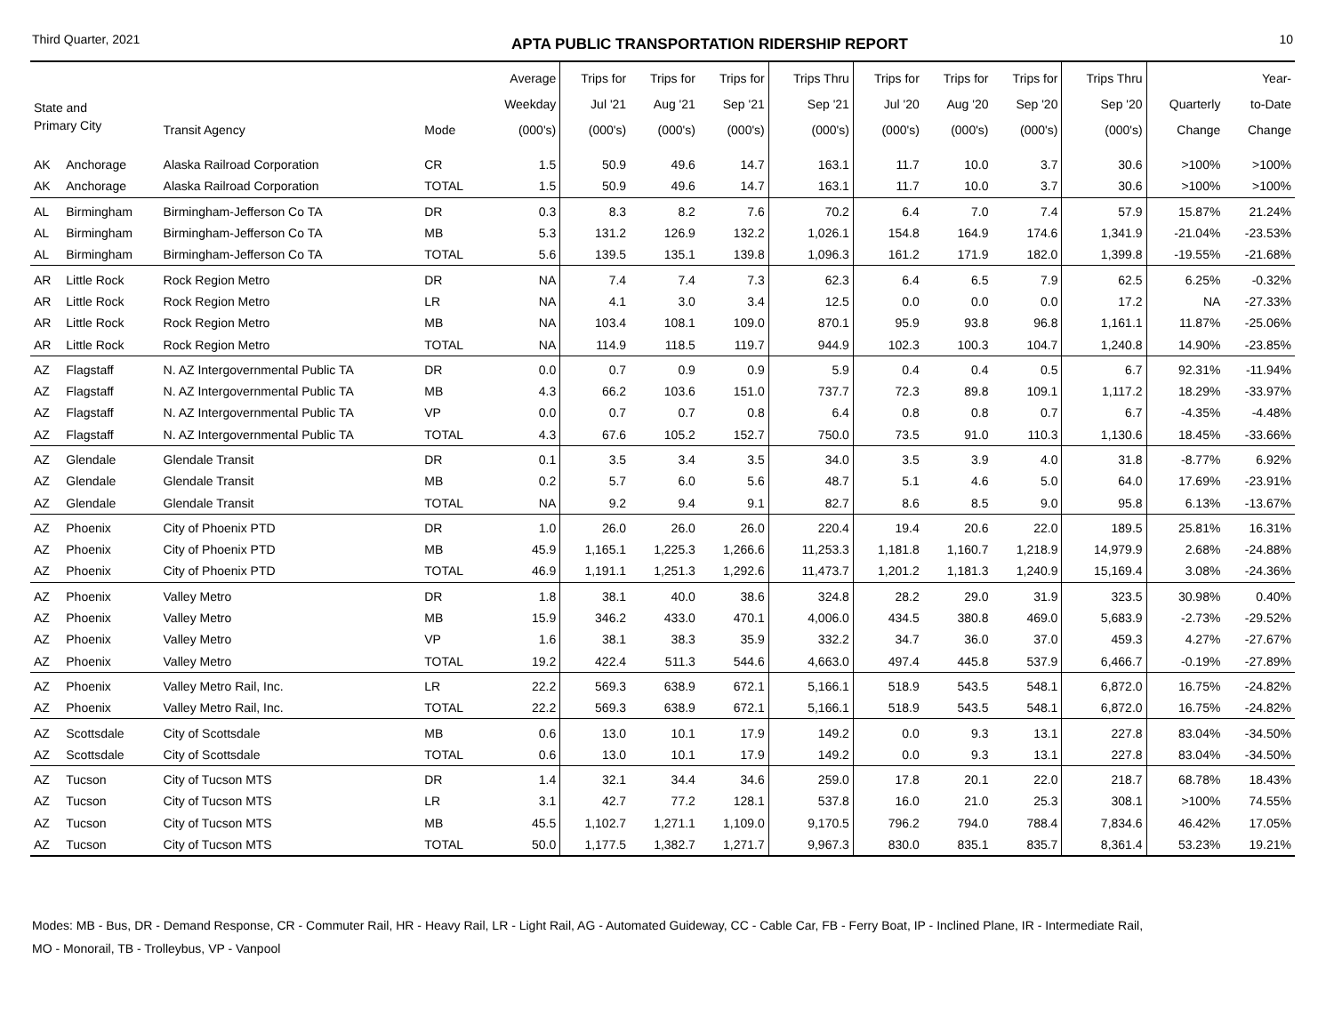Third Quarter, 2021 APTA PUBLIC TRANSPORTATION RIDERSHIP REPORT 10
| State and Primary City | | Transit Agency | Mode | Average Weekday (000's) | Trips for Jul '21 (000's) | Trips for Aug '21 (000's) | Trips for Sep '21 (000's) | Trips Thru Sep '21 (000's) | Trips for Jul '20 (000's) | Trips for Aug '20 (000's) | Trips for Sep '20 (000's) | Trips Thru Sep '20 (000's) | Quarterly Change | Year- to-Date Change |
| --- | --- | --- | --- | --- | --- | --- | --- | --- | --- | --- | --- | --- | --- | --- |
| AK | Anchorage | Alaska Railroad Corporation | CR | 1.5 | 50.9 | 49.6 | 14.7 | 163.1 | 11.7 | 10.0 | 3.7 | 30.6 | >100% | >100% |
| AK | Anchorage | Alaska Railroad Corporation | TOTAL | 1.5 | 50.9 | 49.6 | 14.7 | 163.1 | 11.7 | 10.0 | 3.7 | 30.6 | >100% | >100% |
| AL | Birmingham | Birmingham-Jefferson Co TA | DR | 0.3 | 8.3 | 8.2 | 7.6 | 70.2 | 6.4 | 7.0 | 7.4 | 57.9 | 15.87% | 21.24% |
| AL | Birmingham | Birmingham-Jefferson Co TA | MB | 5.3 | 131.2 | 126.9 | 132.2 | 1,026.1 | 154.8 | 164.9 | 174.6 | 1,341.9 | -21.04% | -23.53% |
| AL | Birmingham | Birmingham-Jefferson Co TA | TOTAL | 5.6 | 139.5 | 135.1 | 139.8 | 1,096.3 | 161.2 | 171.9 | 182.0 | 1,399.8 | -19.55% | -21.68% |
| AR | Little Rock | Rock Region Metro | DR | NA | 7.4 | 7.4 | 7.3 | 62.3 | 6.4 | 6.5 | 7.9 | 62.5 | 6.25% | -0.32% |
| AR | Little Rock | Rock Region Metro | LR | NA | 4.1 | 3.0 | 3.4 | 12.5 | 0.0 | 0.0 | 0.0 | 17.2 | NA | -27.33% |
| AR | Little Rock | Rock Region Metro | MB | NA | 103.4 | 108.1 | 109.0 | 870.1 | 95.9 | 93.8 | 96.8 | 1,161.1 | 11.87% | -25.06% |
| AR | Little Rock | Rock Region Metro | TOTAL | NA | 114.9 | 118.5 | 119.7 | 944.9 | 102.3 | 100.3 | 104.7 | 1,240.8 | 14.90% | -23.85% |
| AZ | Flagstaff | N. AZ Intergovernmental Public TA | DR | 0.0 | 0.7 | 0.9 | 0.9 | 5.9 | 0.4 | 0.4 | 0.5 | 6.7 | 92.31% | -11.94% |
| AZ | Flagstaff | N. AZ Intergovernmental Public TA | MB | 4.3 | 66.2 | 103.6 | 151.0 | 737.7 | 72.3 | 89.8 | 109.1 | 1,117.2 | 18.29% | -33.97% |
| AZ | Flagstaff | N. AZ Intergovernmental Public TA | VP | 0.0 | 0.7 | 0.7 | 0.8 | 6.4 | 0.8 | 0.8 | 0.7 | 6.7 | -4.35% | -4.48% |
| AZ | Flagstaff | N. AZ Intergovernmental Public TA | TOTAL | 4.3 | 67.6 | 105.2 | 152.7 | 750.0 | 73.5 | 91.0 | 110.3 | 1,130.6 | 18.45% | -33.66% |
| AZ | Glendale | Glendale Transit | DR | 0.1 | 3.5 | 3.4 | 3.5 | 34.0 | 3.5 | 3.9 | 4.0 | 31.8 | -8.77% | 6.92% |
| AZ | Glendale | Glendale Transit | MB | 0.2 | 5.7 | 6.0 | 5.6 | 48.7 | 5.1 | 4.6 | 5.0 | 64.0 | 17.69% | -23.91% |
| AZ | Glendale | Glendale Transit | TOTAL | NA | 9.2 | 9.4 | 9.1 | 82.7 | 8.6 | 8.5 | 9.0 | 95.8 | 6.13% | -13.67% |
| AZ | Phoenix | City of Phoenix PTD | DR | 1.0 | 26.0 | 26.0 | 26.0 | 220.4 | 19.4 | 20.6 | 22.0 | 189.5 | 25.81% | 16.31% |
| AZ | Phoenix | City of Phoenix PTD | MB | 45.9 | 1,165.1 | 1,225.3 | 1,266.6 | 11,253.3 | 1,181.8 | 1,160.7 | 1,218.9 | 14,979.9 | 2.68% | -24.88% |
| AZ | Phoenix | City of Phoenix PTD | TOTAL | 46.9 | 1,191.1 | 1,251.3 | 1,292.6 | 11,473.7 | 1,201.2 | 1,181.3 | 1,240.9 | 15,169.4 | 3.08% | -24.36% |
| AZ | Phoenix | Valley Metro | DR | 1.8 | 38.1 | 40.0 | 38.6 | 324.8 | 28.2 | 29.0 | 31.9 | 323.5 | 30.98% | 0.40% |
| AZ | Phoenix | Valley Metro | MB | 15.9 | 346.2 | 433.0 | 470.1 | 4,006.0 | 434.5 | 380.8 | 469.0 | 5,683.9 | -2.73% | -29.52% |
| AZ | Phoenix | Valley Metro | VP | 1.6 | 38.1 | 38.3 | 35.9 | 332.2 | 34.7 | 36.0 | 37.0 | 459.3 | 4.27% | -27.67% |
| AZ | Phoenix | Valley Metro | TOTAL | 19.2 | 422.4 | 511.3 | 544.6 | 4,663.0 | 497.4 | 445.8 | 537.9 | 6,466.7 | -0.19% | -27.89% |
| AZ | Phoenix | Valley Metro Rail, Inc. | LR | 22.2 | 569.3 | 638.9 | 672.1 | 5,166.1 | 518.9 | 543.5 | 548.1 | 6,872.0 | 16.75% | -24.82% |
| AZ | Phoenix | Valley Metro Rail, Inc. | TOTAL | 22.2 | 569.3 | 638.9 | 672.1 | 5,166.1 | 518.9 | 543.5 | 548.1 | 6,872.0 | 16.75% | -24.82% |
| AZ | Scottsdale | City of Scottsdale | MB | 0.6 | 13.0 | 10.1 | 17.9 | 149.2 | 0.0 | 9.3 | 13.1 | 227.8 | 83.04% | -34.50% |
| AZ | Scottsdale | City of Scottsdale | TOTAL | 0.6 | 13.0 | 10.1 | 17.9 | 149.2 | 0.0 | 9.3 | 13.1 | 227.8 | 83.04% | -34.50% |
| AZ | Tucson | City of Tucson MTS | DR | 1.4 | 32.1 | 34.4 | 34.6 | 259.0 | 17.8 | 20.1 | 22.0 | 218.7 | 68.78% | 18.43% |
| AZ | Tucson | City of Tucson MTS | LR | 3.1 | 42.7 | 77.2 | 128.1 | 537.8 | 16.0 | 21.0 | 25.3 | 308.1 | >100% | 74.55% |
| AZ | Tucson | City of Tucson MTS | MB | 45.5 | 1,102.7 | 1,271.1 | 1,109.0 | 9,170.5 | 796.2 | 794.0 | 788.4 | 7,834.6 | 46.42% | 17.05% |
| AZ | Tucson | City of Tucson MTS | TOTAL | 50.0 | 1,177.5 | 1,382.7 | 1,271.7 | 9,967.3 | 830.0 | 835.1 | 835.7 | 8,361.4 | 53.23% | 19.21% |
Modes: MB - Bus, DR - Demand Response, CR - Commuter Rail, HR - Heavy Rail, LR - Light Rail, AG - Automated Guideway, CC - Cable Car, FB - Ferry Boat, IP - Inclined Plane, IR - Intermediate Rail,
MO - Monorail, TB - Trolleybus, VP - Vanpool